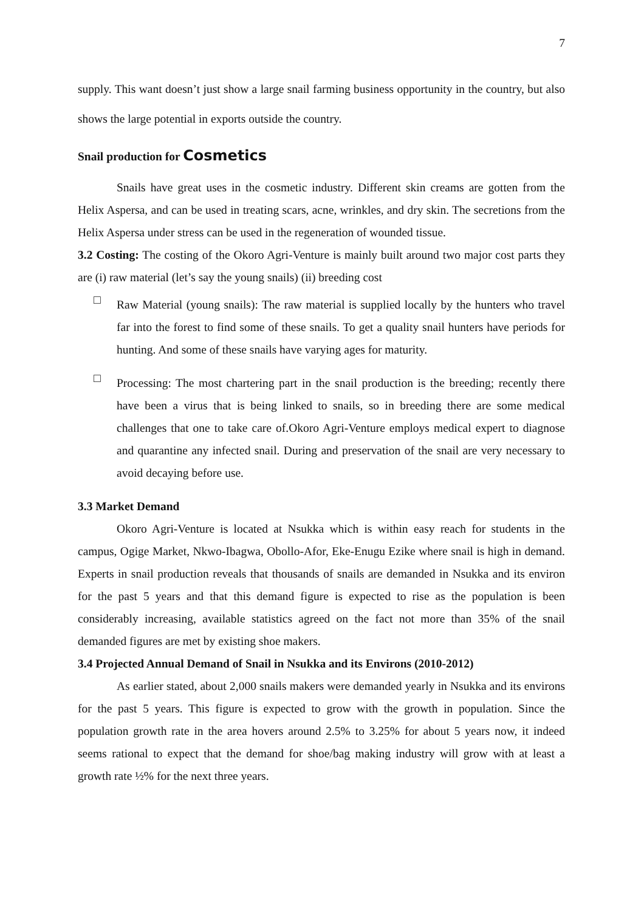7
supply. This want doesn’t just show a large snail farming business opportunity in the country, but also shows the large potential in exports outside the country.
Snail production for Cosmetics
Snails have great uses in the cosmetic industry. Different skin creams are gotten from the Helix Aspersa, and can be used in treating scars, acne, wrinkles, and dry skin. The secretions from the Helix Aspersa under stress can be used in the regeneration of wounded tissue.
3.2 Costing: The costing of the Okoro Agri-Venture is mainly built around two major cost parts they are (i) raw material (let’s say the young snails) (ii) breeding cost
□
Raw Material (young snails): The raw material is supplied locally by the hunters who travel far into the forest to find some of these snails. To get a quality snail hunters have periods for hunting. And some of these snails have varying ages for maturity.
□
Processing: The most chartering part in the snail production is the breeding; recently there have been a virus that is being linked to snails, so in breeding there are some medical challenges that one to take care of.Okoro Agri-Venture employs medical expert to diagnose and quarantine any infected snail. During and preservation of the snail are very necessary to avoid decaying before use.
3.3 Market Demand
Okoro Agri-Venture is located at Nsukka which is within easy reach for students in the campus, Ogige Market, Nkwo-Ibagwa, Obollo-Afor, Eke-Enugu Ezike where snail is high in demand. Experts in snail production reveals that thousands of snails are demanded in Nsukka and its environ for the past 5 years and that this demand figure is expected to rise as the population is been considerably increasing, available statistics agreed on the fact not more than 35% of the snail demanded figures are met by existing shoe makers.
3.4 Projected Annual Demand of Snail in Nsukka and its Environs (2010-2012)
As earlier stated, about 2,000 snails makers were demanded yearly in Nsukka and its environs for the past 5 years. This figure is expected to grow with the growth in population. Since the population growth rate in the area hovers around 2.5% to 3.25% for about 5 years now, it indeed seems rational to expect that the demand for shoe/bag making industry will grow with at least a growth rate ½% for the next three years.